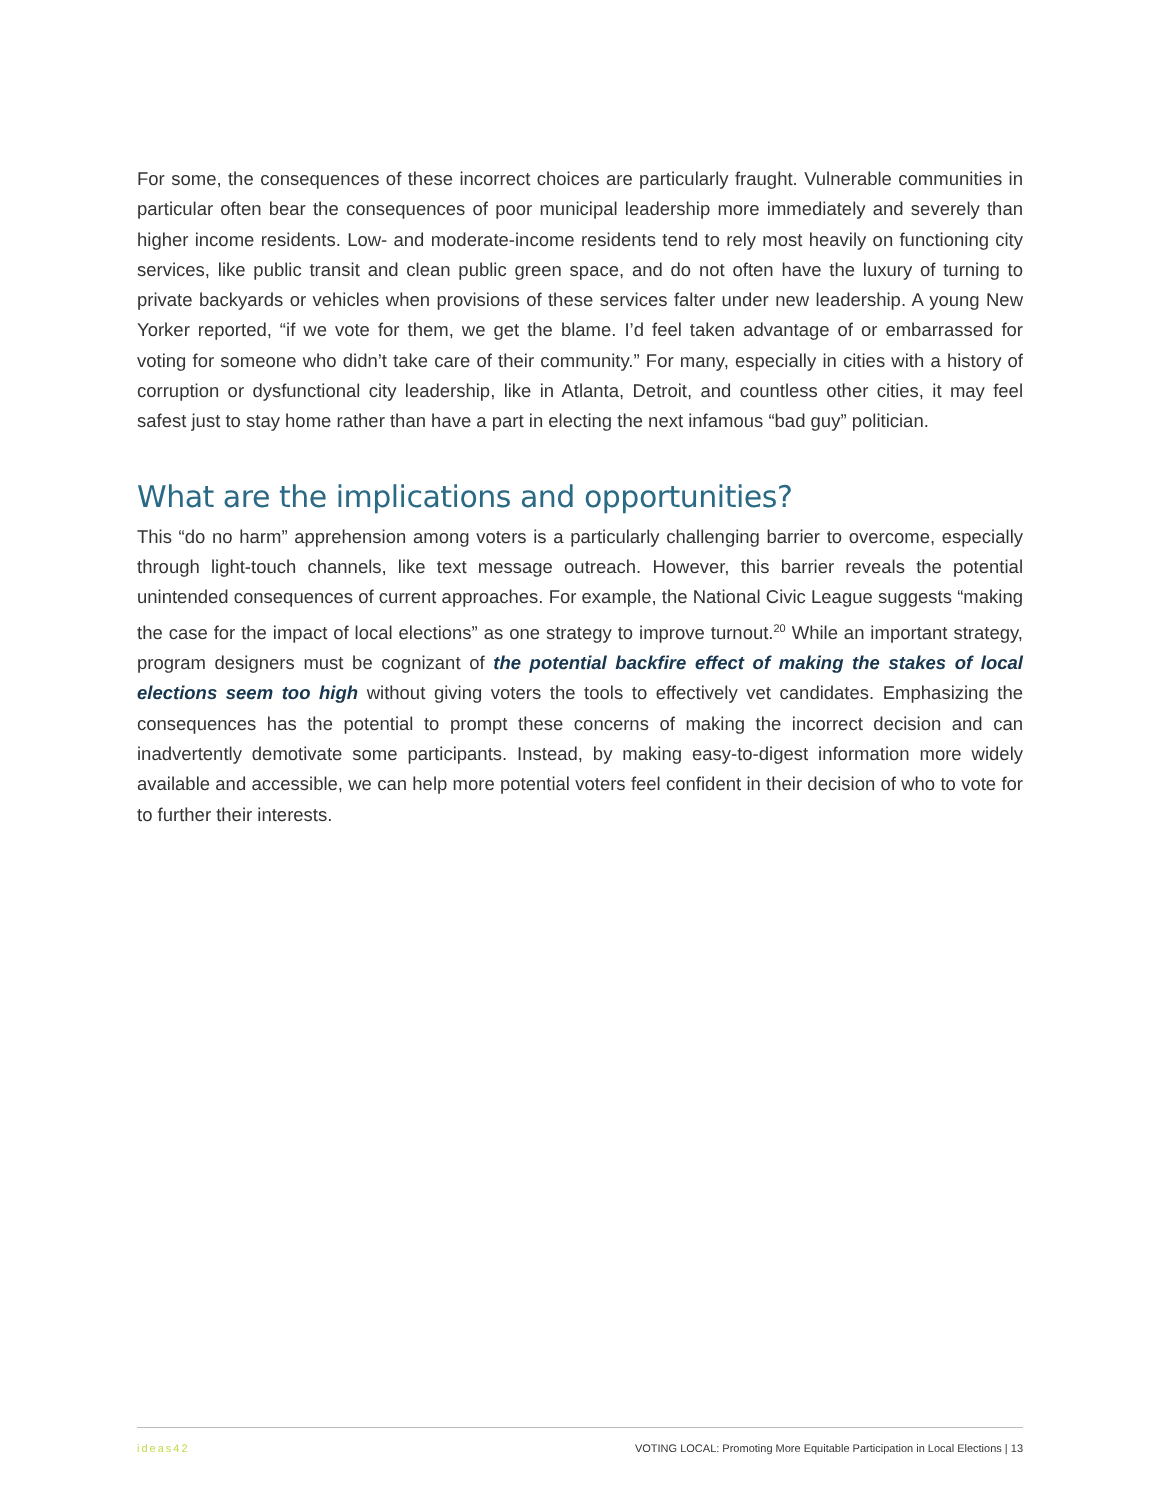For some, the consequences of these incorrect choices are particularly fraught. Vulnerable communities in particular often bear the consequences of poor municipal leadership more immediately and severely than higher income residents. Low- and moderate-income residents tend to rely most heavily on functioning city services, like public transit and clean public green space, and do not often have the luxury of turning to private backyards or vehicles when provisions of these services falter under new leadership. A young New Yorker reported, “if we vote for them, we get the blame. I’d feel taken advantage of or embarrassed for voting for someone who didn’t take care of their community.” For many, especially in cities with a history of corruption or dysfunctional city leadership, like in Atlanta, Detroit, and countless other cities, it may feel safest just to stay home rather than have a part in electing the next infamous “bad guy” politician.
What are the implications and opportunities?
This “do no harm” apprehension among voters is a particularly challenging barrier to overcome, especially through light-touch channels, like text message outreach. However, this barrier reveals the potential unintended consequences of current approaches. For example, the National Civic League suggests “making the case for the impact of local elections” as one strategy to improve turnout.<sup>20</sup> While an important strategy, program designers must be cognizant of the potential backfire effect of making the stakes of local elections seem too high without giving voters the tools to effectively vet candidates. Emphasizing the consequences has the potential to prompt these concerns of making the incorrect decision and can inadvertently demotivate some participants. Instead, by making easy-to-digest information more widely available and accessible, we can help more potential voters feel confident in their decision of who to vote for to further their interests.
ideas42 VOTING LOCAL: Promoting More Equitable Participation in Local Elections | 13